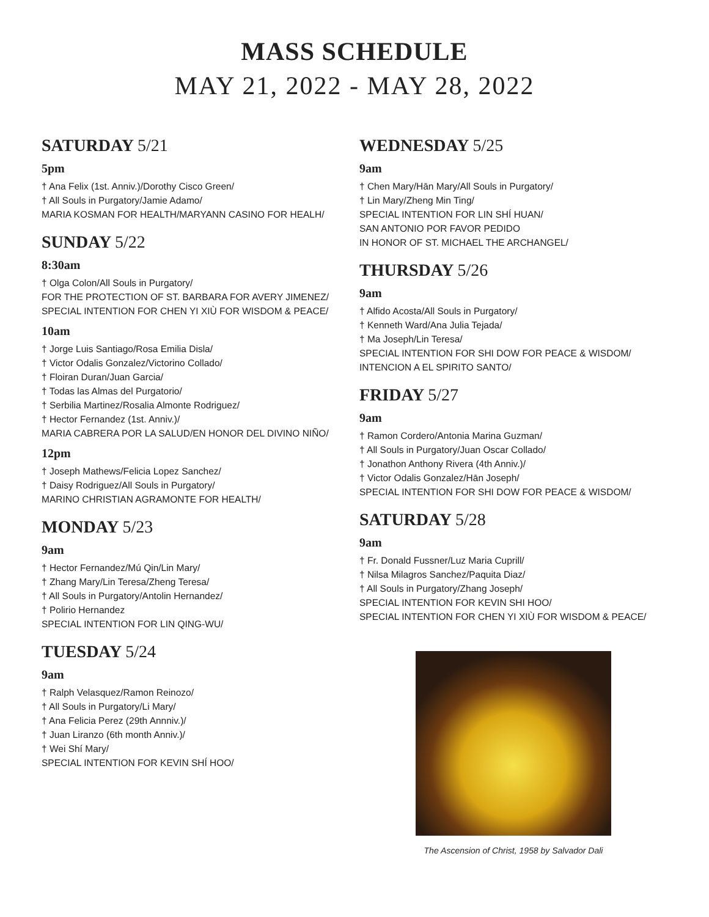MASS SCHEDULE
MAY 21, 2022 - MAY 28, 2022
SATURDAY 5/21
5pm
† Ana Felix (1st. Anniv.)/Dorothy Cisco Green/
† All Souls in Purgatory/Jamie Adamo/
MARIA KOSMAN FOR HEALTH/MARYANN CASINO FOR HEALH/
SUNDAY 5/22
8:30am
† Olga Colon/All Souls in Purgatory/
FOR THE PROTECTION OF ST. BARBARA FOR AVERY JIMENEZ/
SPECIAL INTENTION FOR CHEN YI XIÙ FOR WISDOM & PEACE/
10am
† Jorge Luis Santiago/Rosa Emilia Disla/
† Victor Odalis Gonzalez/Victorino Collado/
† Floiran Duran/Juan Garcia/
† Todas las Almas del Purgatorio/
† Serbilia Martinez/Rosalia Almonte Rodriguez/
† Hector Fernandez (1st. Anniv.)/
MARIA CABRERA POR LA SALUD/EN HONOR DEL DIVINO NIÑO/
12pm
† Joseph Mathews/Felicia Lopez Sanchez/
† Daisy Rodriguez/All Souls in Purgatory/
MARINO CHRISTIAN AGRAMONTE FOR HEALTH/
MONDAY 5/23
9am
† Hector Fernandez/Mú Qin/Lin Mary/
† Zhang Mary/Lin Teresa/Zheng Teresa/
† All Souls in Purgatory/Antolin Hernandez/
† Polirio Hernandez
SPECIAL INTENTION FOR LIN QING-WU/
TUESDAY 5/24
9am
† Ralph Velasquez/Ramon Reinozo/
† All Souls in Purgatory/Li Mary/
† Ana Felicia Perez (29th Annniv.)/
† Juan Liranzo (6th month Anniv.)/
† Wei Shí Mary/
SPECIAL INTENTION FOR KEVIN SHÍ HOO/
WEDNESDAY 5/25
9am
† Chen Mary/Hān Mary/All Souls in Purgatory/
† Lin Mary/Zheng Min Ting/
SPECIAL INTENTION FOR LIN SHÍ HUAN/
SAN ANTONIO POR FAVOR PEDIDO
IN HONOR OF ST. MICHAEL THE ARCHANGEL/
THURSDAY 5/26
9am
† Alfido Acosta/All Souls in Purgatory/
† Kenneth Ward/Ana Julia Tejada/
† Ma Joseph/Lin Teresa/
SPECIAL INTENTION FOR SHI DOW FOR PEACE & WISDOM/
INTENCION A EL SPIRITO SANTO/
FRIDAY 5/27
9am
† Ramon Cordero/Antonia Marina Guzman/
† All Souls in Purgatory/Juan Oscar Collado/
† Jonathon Anthony Rivera (4th Anniv.)/
† Victor Odalis Gonzalez/Hān Joseph/
SPECIAL INTENTION FOR SHI DOW FOR PEACE & WISDOM/
SATURDAY 5/28
9am
† Fr. Donald Fussner/Luz Maria Cuprill/
† Nilsa Milagros Sanchez/Paquita Diaz/
† All Souls in Purgatory/Zhang Joseph/
SPECIAL INTENTION FOR KEVIN SHI HOO/
SPECIAL INTENTION FOR CHEN YI XIÙ FOR WISDOM & PEACE/
The Ascension of Christ, 1958 by Salvador Dali